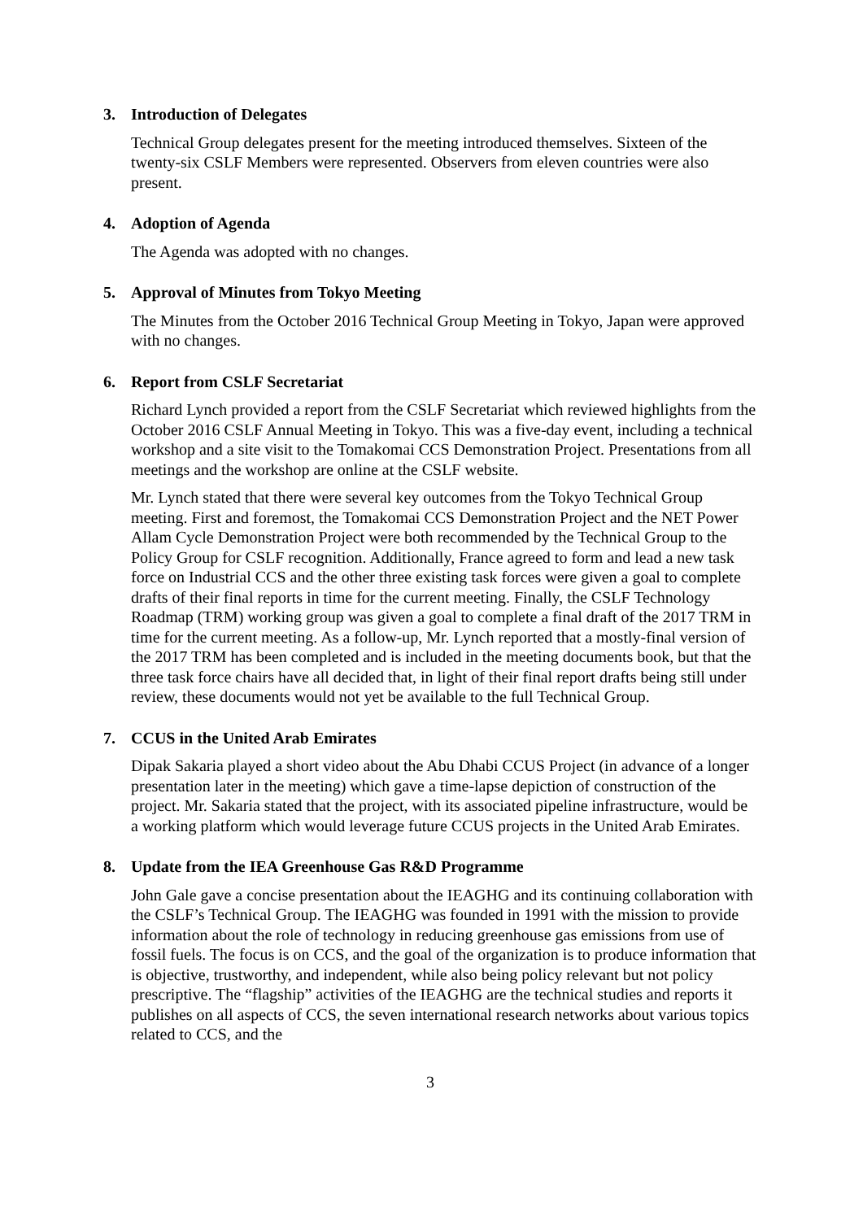3. Introduction of Delegates
Technical Group delegates present for the meeting introduced themselves. Sixteen of the twenty-six CSLF Members were represented. Observers from eleven countries were also present.
4. Adoption of Agenda
The Agenda was adopted with no changes.
5. Approval of Minutes from Tokyo Meeting
The Minutes from the October 2016 Technical Group Meeting in Tokyo, Japan were approved with no changes.
6. Report from CSLF Secretariat
Richard Lynch provided a report from the CSLF Secretariat which reviewed highlights from the October 2016 CSLF Annual Meeting in Tokyo. This was a five-day event, including a technical workshop and a site visit to the Tomakomai CCS Demonstration Project. Presentations from all meetings and the workshop are online at the CSLF website.
Mr. Lynch stated that there were several key outcomes from the Tokyo Technical Group meeting. First and foremost, the Tomakomai CCS Demonstration Project and the NET Power Allam Cycle Demonstration Project were both recommended by the Technical Group to the Policy Group for CSLF recognition. Additionally, France agreed to form and lead a new task force on Industrial CCS and the other three existing task forces were given a goal to complete drafts of their final reports in time for the current meeting. Finally, the CSLF Technology Roadmap (TRM) working group was given a goal to complete a final draft of the 2017 TRM in time for the current meeting. As a follow-up, Mr. Lynch reported that a mostly-final version of the 2017 TRM has been completed and is included in the meeting documents book, but that the three task force chairs have all decided that, in light of their final report drafts being still under review, these documents would not yet be available to the full Technical Group.
7. CCUS in the United Arab Emirates
Dipak Sakaria played a short video about the Abu Dhabi CCUS Project (in advance of a longer presentation later in the meeting) which gave a time-lapse depiction of construction of the project. Mr. Sakaria stated that the project, with its associated pipeline infrastructure, would be a working platform which would leverage future CCUS projects in the United Arab Emirates.
8. Update from the IEA Greenhouse Gas R&D Programme
John Gale gave a concise presentation about the IEAGHG and its continuing collaboration with the CSLF’s Technical Group. The IEAGHG was founded in 1991 with the mission to provide information about the role of technology in reducing greenhouse gas emissions from use of fossil fuels. The focus is on CCS, and the goal of the organization is to produce information that is objective, trustworthy, and independent, while also being policy relevant but not policy prescriptive. The “flagship” activities of the IEAGHG are the technical studies and reports it publishes on all aspects of CCS, the seven international research networks about various topics related to CCS, and the
3